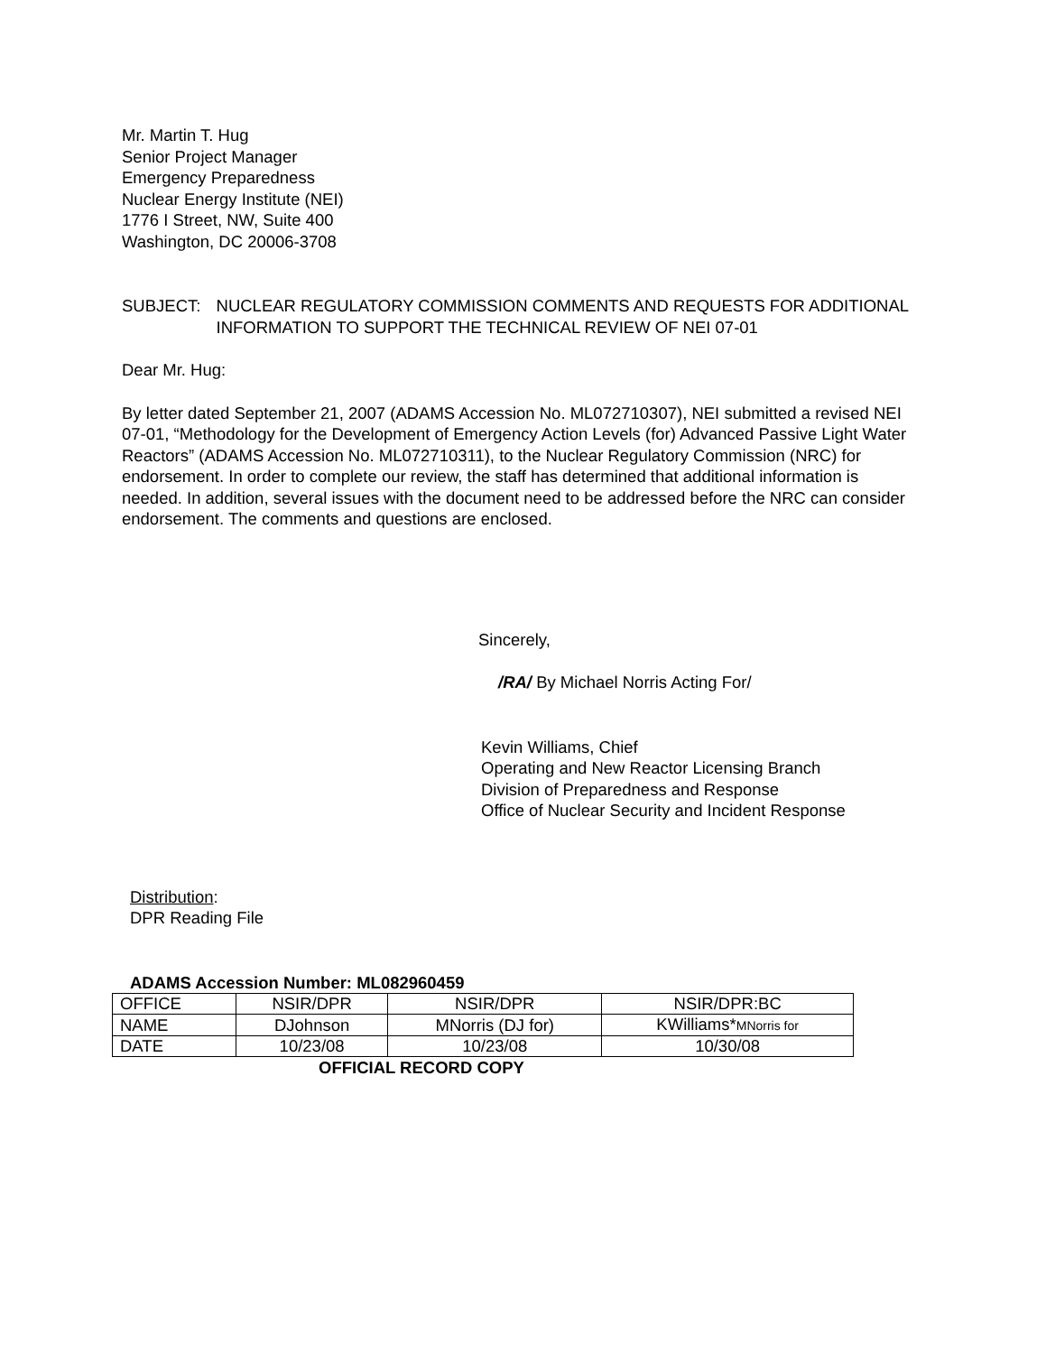Mr. Martin T. Hug
Senior Project Manager
Emergency Preparedness
Nuclear Energy Institute (NEI)
1776 I Street, NW, Suite 400
Washington, DC 20006-3708
SUBJECT: NUCLEAR REGULATORY COMMISSION COMMENTS AND REQUESTS FOR ADDITIONAL INFORMATION TO SUPPORT THE TECHNICAL REVIEW OF NEI 07-01
Dear Mr. Hug:
By letter dated September 21, 2007 (ADAMS Accession No. ML072710307), NEI submitted a revised NEI 07-01, “Methodology for the Development of Emergency Action Levels (for) Advanced Passive Light Water Reactors” (ADAMS Accession No. ML072710311), to the Nuclear Regulatory Commission (NRC) for endorsement. In order to complete our review, the staff has determined that additional information is needed. In addition, several issues with the document need to be addressed before the NRC can consider endorsement. The comments and questions are enclosed.
Sincerely,
/RA/ By Michael Norris Acting For/
Kevin Williams, Chief
Operating and New Reactor Licensing Branch
Division of Preparedness and Response
Office of Nuclear Security and Incident Response
Distribution:
DPR Reading File
ADAMS Accession Number: ML082960459
| OFFICE | NSIR/DPR | NSIR/DPR | NSIR/DPR:BC |
| NAME | DJohnson | MNorris (DJ for) | KWilliams* MNorris for |
| DATE | 10/23/08 | 10/23/08 | 10/30/08 |
OFFICIAL RECORD COPY